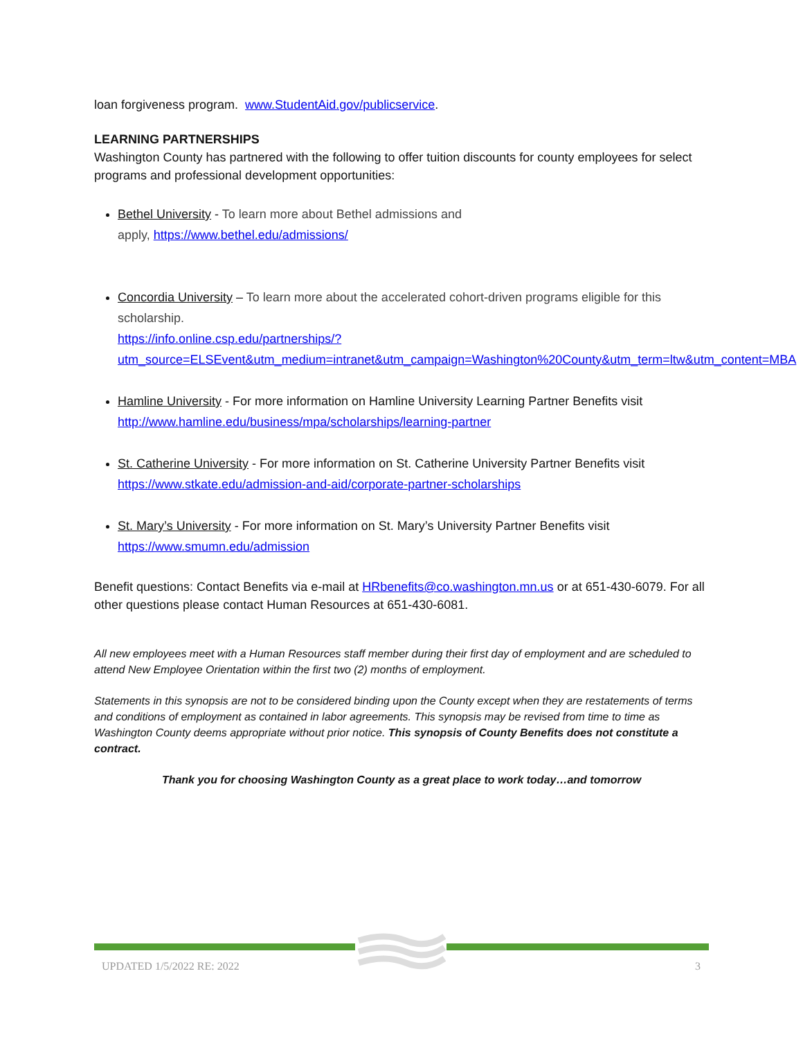loan forgiveness program. www.StudentAid.gov/publicservice.
LEARNING PARTNERSHIPS
Washington County has partnered with the following to offer tuition discounts for county employees for select programs and professional development opportunities:
Bethel University - To learn more about Bethel admissions and
apply, https://www.bethel.edu/admissions/
Concordia University – To learn more about the accelerated cohort-driven programs eligible for this scholarship.
https://info.online.csp.edu/partnerships/?utm_source=ELSEvent&utm_medium=intranet&utm_campaign=Washington%20County&utm_term=ltw&utm_content=MBA
Hamline University - For more information on Hamline University Learning Partner Benefits visit http://www.hamline.edu/business/mpa/scholarships/learning-partner
St. Catherine University - For more information on St. Catherine University Partner Benefits visit https://www.stkate.edu/admission-and-aid/corporate-partner-scholarships
St. Mary’s University - For more information on St. Mary’s University Partner Benefits visit https://www.smumn.edu/admission
Benefit questions: Contact Benefits via e-mail at HRbenefits@co.washington.mn.us or at 651-430-6079. For all other questions please contact Human Resources at 651-430-6081.
All new employees meet with a Human Resources staff member during their first day of employment and are scheduled to attend New Employee Orientation within the first two (2) months of employment.
Statements in this synopsis are not to be considered binding upon the County except when they are restatements of terms and conditions of employment as contained in labor agreements. This synopsis may be revised from time to time as Washington County deems appropriate without prior notice. This synopsis of County Benefits does not constitute a contract.
Thank you for choosing Washington County as a great place to work today…and tomorrow
UPDATED 1/5/2022 RE: 2022 3